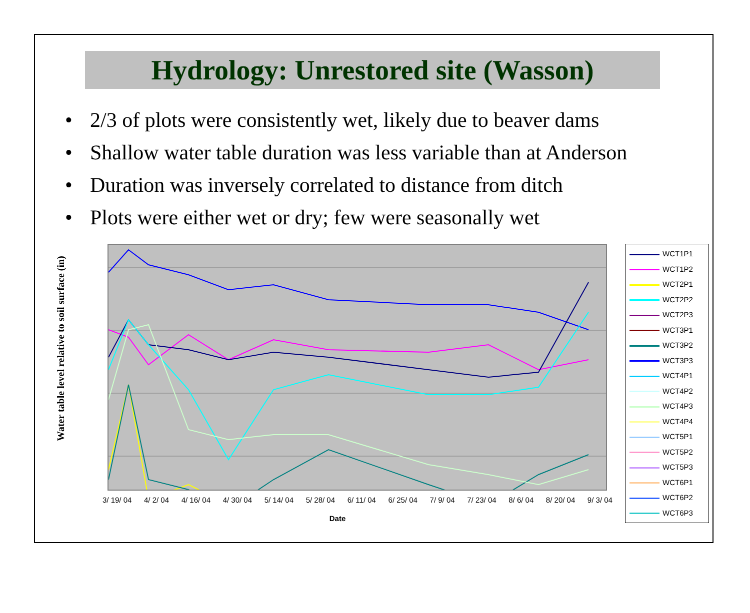Hydrology: Unrestored site (Wasson)
• 2/3 of plots were consistently wet, likely due to beaver dams
• Shallow water table duration was less variable than at Anderson
• Duration was inversely correlated to distance from ditch
• Plots were either wet or dry; few were seasonally wet
Water table level relative to soil surface (in)
3/ 19/ 04 4/ 2/ 04 4/ 16/ 04 4/ 30/ 04 5/ 14/ 04 5/ 28/ 04 6/ 11/ 04 6/ 25/ 04 7/ 9/ 04 7/ 23/ 04 8/ 6/ 04 8/ 20/ 04 9/ 3/ 04
Date
WCT1P1
WCT1P2
WCT2P1
WCT2P2
WCT2P3
WCT3P1
WCT3P2
WCT3P3
WCT4P1
WCT4P2
WCT4P3
WCT4P4
WCT5P1
WCT5P2
WCT5P3
WCT6P1
WCT6P2
WCT6P3